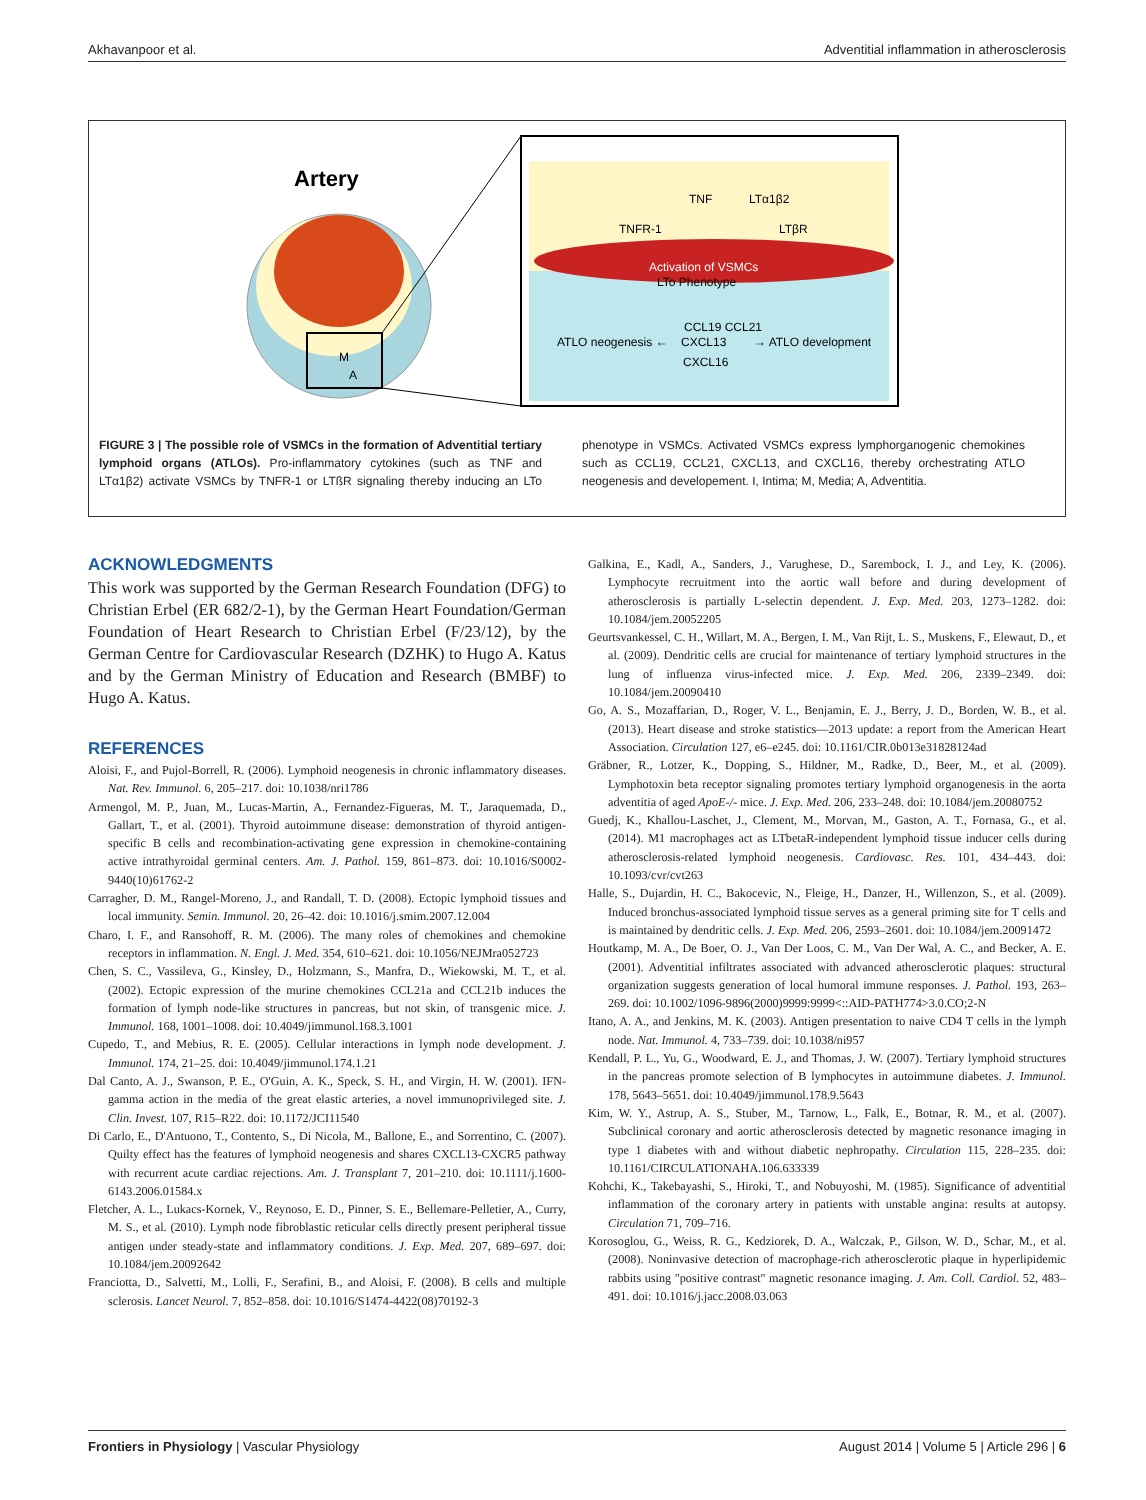Akhavanpoor et al. Adventitial inflammation in atherosclerosis
Artery
M
A
Activation of VSMCs
LTo Phenotype
TNF
LTα1β2
TNFR-1
LTβR
CCL19 CCL21
ATLO neogenesis ←
CXCL13
→ ATLO development
CXCL16
FIGURE 3 | The possible role of VSMCs in the formation of Adventitial tertiary lymphoid organs (ATLOs). Pro-inflammatory cytokines (such as TNF and LTα1β2) activate VSMCs by TNFR-1 or LTßR signaling thereby inducing an LTo phenotype in VSMCs. Activated VSMCs express lymphorganogenic chemokines such as CCL19, CCL21, CXCL13, and CXCL16, thereby orchestrating ATLO neogenesis and developement. I, Intima; M, Media; A, Adventitia.
ACKNOWLEDGMENTS
This work was supported by the German Research Foundation (DFG) to Christian Erbel (ER 682/2-1), by the German Heart Foundation/German Foundation of Heart Research to Christian Erbel (F/23/12), by the German Centre for Cardiovascular Research (DZHK) to Hugo A. Katus and by the German Ministry of Education and Research (BMBF) to Hugo A. Katus.
REFERENCES
Aloisi, F., and Pujol-Borrell, R. (2006). Lymphoid neogenesis in chronic inflammatory diseases. Nat. Rev. Immunol. 6, 205–217. doi: 10.1038/nri1786
Armengol, M. P., Juan, M., Lucas-Martin, A., Fernandez-Figueras, M. T., Jaraquemada, D., Gallart, T., et al. (2001). Thyroid autoimmune disease: demonstration of thyroid antigen-specific B cells and recombination-activating gene expression in chemokine-containing active intrathyroidal germinal centers. Am. J. Pathol. 159, 861–873. doi: 10.1016/S0002-9440(10)61762-2
Carragher, D. M., Rangel-Moreno, J., and Randall, T. D. (2008). Ectopic lymphoid tissues and local immunity. Semin. Immunol. 20, 26–42. doi: 10.1016/j.smim.2007.12.004
Charo, I. F., and Ransohoff, R. M. (2006). The many roles of chemokines and chemokine receptors in inflammation. N. Engl. J. Med. 354, 610–621. doi: 10.1056/NEJMra052723
Chen, S. C., Vassileva, G., Kinsley, D., Holzmann, S., Manfra, D., Wiekowski, M. T., et al. (2002). Ectopic expression of the murine chemokines CCL21a and CCL21b induces the formation of lymph node-like structures in pancreas, but not skin, of transgenic mice. J. Immunol. 168, 1001–1008. doi: 10.4049/jimmunol.168.3.1001
Cupedo, T., and Mebius, R. E. (2005). Cellular interactions in lymph node development. J. Immunol. 174, 21–25. doi: 10.4049/jimmunol.174.1.21
Dal Canto, A. J., Swanson, P. E., O'Guin, A. K., Speck, S. H., and Virgin, H. W. (2001). IFN-gamma action in the media of the great elastic arteries, a novel immunoprivileged site. J. Clin. Invest. 107, R15–R22. doi: 10.1172/JCI11540
Di Carlo, E., D'Antuono, T., Contento, S., Di Nicola, M., Ballone, E., and Sorrentino, C. (2007). Quilty effect has the features of lymphoid neogenesis and shares CXCL13-CXCR5 pathway with recurrent acute cardiac rejections. Am. J. Transplant 7, 201–210. doi: 10.1111/j.1600-6143.2006.01584.x
Fletcher, A. L., Lukacs-Kornek, V., Reynoso, E. D., Pinner, S. E., Bellemare-Pelletier, A., Curry, M. S., et al. (2010). Lymph node fibroblastic reticular cells directly present peripheral tissue antigen under steady-state and inflammatory conditions. J. Exp. Med. 207, 689–697. doi: 10.1084/jem.20092642
Franciotta, D., Salvetti, M., Lolli, F., Serafini, B., and Aloisi, F. (2008). B cells and multiple sclerosis. Lancet Neurol. 7, 852–858. doi: 10.1016/S1474-4422(08)70192-3
Galkina, E., Kadl, A., Sanders, J., Varughese, D., Sarembock, I. J., and Ley, K. (2006). Lymphocyte recruitment into the aortic wall before and during development of atherosclerosis is partially L-selectin dependent. J. Exp. Med. 203, 1273–1282. doi: 10.1084/jem.20052205
Geurtsvankessel, C. H., Willart, M. A., Bergen, I. M., Van Rijt, L. S., Muskens, F., Elewaut, D., et al. (2009). Dendritic cells are crucial for maintenance of tertiary lymphoid structures in the lung of influenza virus-infected mice. J. Exp. Med. 206, 2339–2349. doi: 10.1084/jem.20090410
Go, A. S., Mozaffarian, D., Roger, V. L., Benjamin, E. J., Berry, J. D., Borden, W. B., et al. (2013). Heart disease and stroke statistics—2013 update: a report from the American Heart Association. Circulation 127, e6–e245. doi: 10.1161/CIR.0b013e31828124ad
Gräbner, R., Lotzer, K., Dopping, S., Hildner, M., Radke, D., Beer, M., et al. (2009). Lymphotoxin beta receptor signaling promotes tertiary lymphoid organogenesis in the aorta adventitia of aged ApoE-/- mice. J. Exp. Med. 206, 233–248. doi: 10.1084/jem.20080752
Guedj, K., Khallou-Laschet, J., Clement, M., Morvan, M., Gaston, A. T., Fornasa, G., et al. (2014). M1 macrophages act as LTbetaR-independent lymphoid tissue inducer cells during atherosclerosis-related lymphoid neogenesis. Cardiovasc. Res. 101, 434–443. doi: 10.1093/cvr/cvt263
Halle, S., Dujardin, H. C., Bakocevic, N., Fleige, H., Danzer, H., Willenzon, S., et al. (2009). Induced bronchus-associated lymphoid tissue serves as a general priming site for T cells and is maintained by dendritic cells. J. Exp. Med. 206, 2593–2601. doi: 10.1084/jem.20091472
Houtkamp, M. A., De Boer, O. J., Van Der Loos, C. M., Van Der Wal, A. C., and Becker, A. E. (2001). Adventitial infiltrates associated with advanced atherosclerotic plaques: structural organization suggests generation of local humoral immune responses. J. Pathol. 193, 263–269. doi: 10.1002/1096-9896(2000)9999:9999<::AID-PATH774>3.0.CO;2-N
Itano, A. A., and Jenkins, M. K. (2003). Antigen presentation to naive CD4 T cells in the lymph node. Nat. Immunol. 4, 733–739. doi: 10.1038/ni957
Kendall, P. L., Yu, G., Woodward, E. J., and Thomas, J. W. (2007). Tertiary lymphoid structures in the pancreas promote selection of B lymphocytes in autoimmune diabetes. J. Immunol. 178, 5643–5651. doi: 10.4049/jimmunol.178.9.5643
Kim, W. Y., Astrup, A. S., Stuber, M., Tarnow, L., Falk, E., Botnar, R. M., et al. (2007). Subclinical coronary and aortic atherosclerosis detected by magnetic resonance imaging in type 1 diabetes with and without diabetic nephropathy. Circulation 115, 228–235. doi: 10.1161/CIRCULATIONAHA.106.633339
Kohchi, K., Takebayashi, S., Hiroki, T., and Nobuyoshi, M. (1985). Significance of adventitial inflammation of the coronary artery in patients with unstable angina: results at autopsy. Circulation 71, 709–716.
Korosoglou, G., Weiss, R. G., Kedziorek, D. A., Walczak, P., Gilson, W. D., Schar, M., et al. (2008). Noninvasive detection of macrophage-rich atherosclerotic plaque in hyperlipidemic rabbits using "positive contrast" magnetic resonance imaging. J. Am. Coll. Cardiol. 52, 483–491. doi: 10.1016/j.jacc.2008.03.063
Frontiers in Physiology | Vascular Physiology August 2014 | Volume 5 | Article 296 | 6